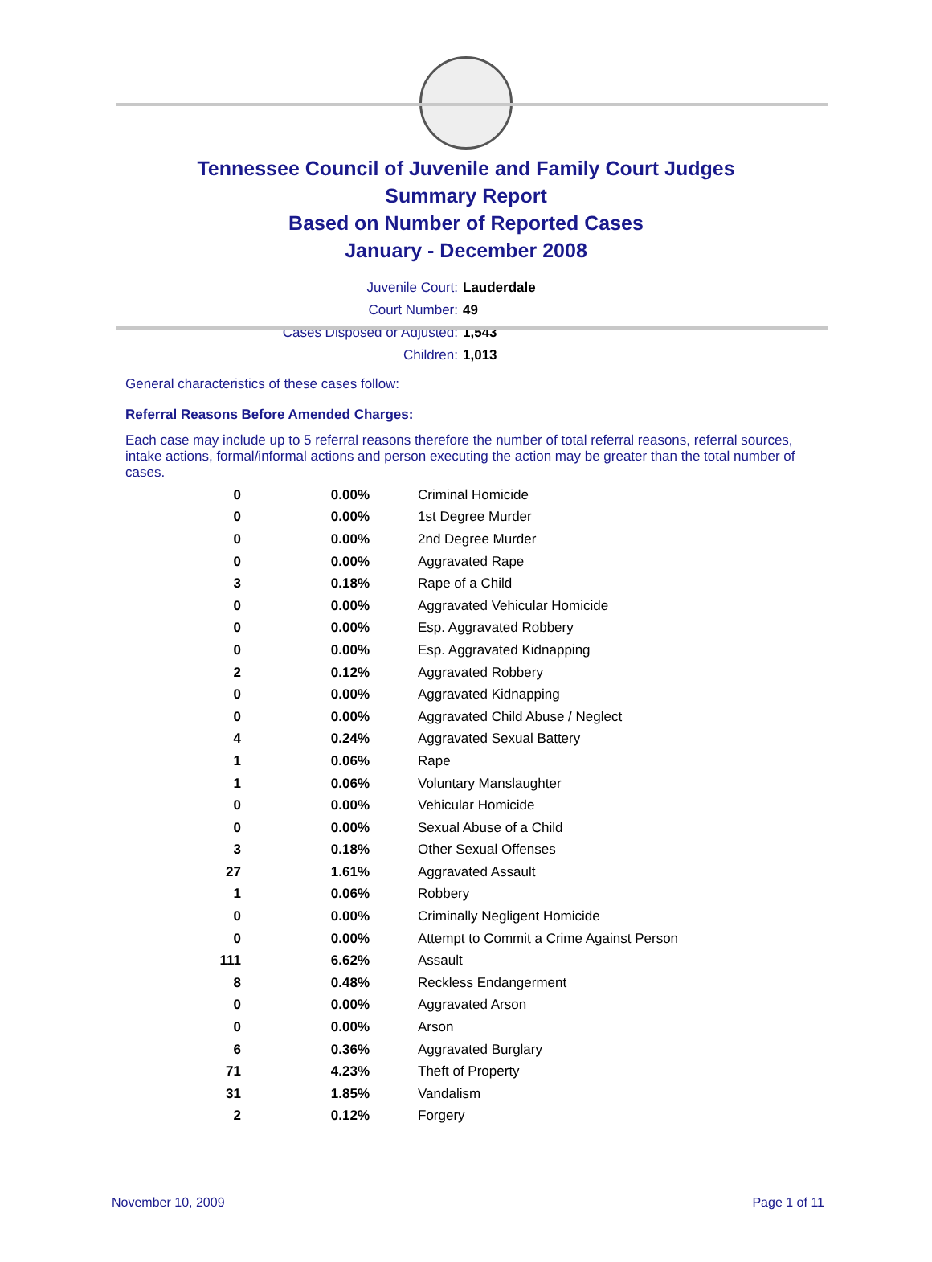Tennessee Council of Juvenile and Family Court Judges
Summary Report
Based on Number of Reported Cases
January - December 2008
Juvenile Court: Lauderdale
Court Number: 49
Cases Disposed or Adjusted: 1,543
Children: 1,013
General characteristics of these cases follow:
Referral Reasons Before Amended Charges:
Each case may include up to 5 referral reasons therefore the number of total referral reasons, referral sources, intake actions, formal/informal actions and person executing the action may be greater than the total number of cases.
| 0 | 0.00% | Criminal Homicide |
| 0 | 0.00% | 1st Degree Murder |
| 0 | 0.00% | 2nd Degree Murder |
| 0 | 0.00% | Aggravated Rape |
| 3 | 0.18% | Rape of a Child |
| 0 | 0.00% | Aggravated Vehicular Homicide |
| 0 | 0.00% | Esp. Aggravated Robbery |
| 0 | 0.00% | Esp. Aggravated Kidnapping |
| 2 | 0.12% | Aggravated Robbery |
| 0 | 0.00% | Aggravated Kidnapping |
| 0 | 0.00% | Aggravated Child Abuse / Neglect |
| 4 | 0.24% | Aggravated Sexual Battery |
| 1 | 0.06% | Rape |
| 1 | 0.06% | Voluntary Manslaughter |
| 0 | 0.00% | Vehicular Homicide |
| 0 | 0.00% | Sexual Abuse of a Child |
| 3 | 0.18% | Other Sexual Offenses |
| 27 | 1.61% | Aggravated Assault |
| 1 | 0.06% | Robbery |
| 0 | 0.00% | Criminally Negligent Homicide |
| 0 | 0.00% | Attempt to Commit a Crime Against Person |
| 111 | 6.62% | Assault |
| 8 | 0.48% | Reckless Endangerment |
| 0 | 0.00% | Aggravated Arson |
| 0 | 0.00% | Arson |
| 6 | 0.36% | Aggravated Burglary |
| 71 | 4.23% | Theft of Property |
| 31 | 1.85% | Vandalism |
| 2 | 0.12% | Forgery |
November 10, 2009 Page 1 of 11